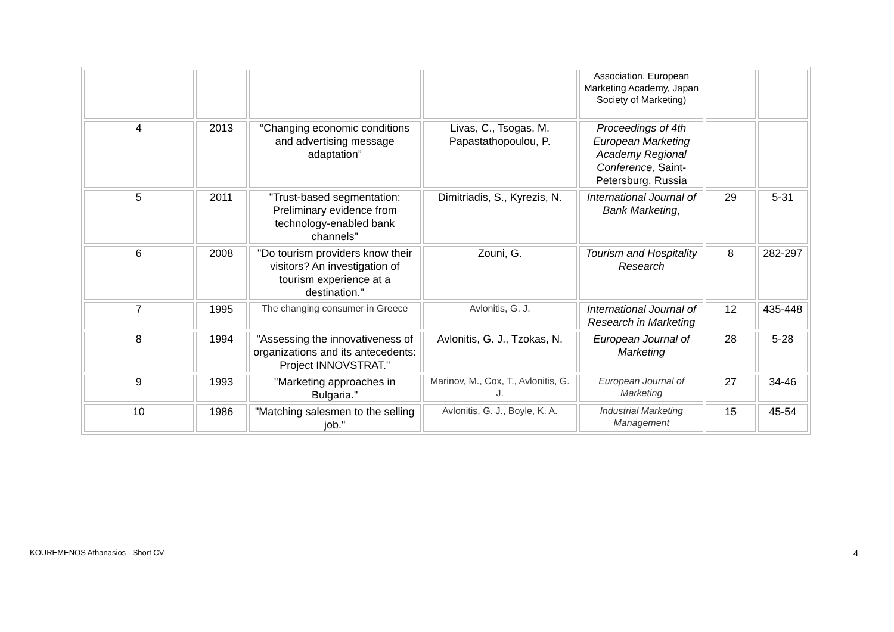| | | | | Association, European Marketing Academy, Japan Society of Marketing) | | |
| 4 | 2013 | “Changing economic conditions and advertising message adaptation” | Livas, C., Tsogas, M. Papastathopoulou, P. | Proceedings of 4th European Marketing Academy Regional Conference, Saint-Petersburg, Russia | | |
| 5 | 2011 | "Trust-based segmentation: Preliminary evidence from technology‐enabled bank channels" | Dimitriadis, S., Kyrezis, N. | International Journal of Bank Marketing , | 29 | 5-31 |
| 6 | 2008 | "Do tourism providers know their visitors? An investigation of tourism experience at a destination." | Zouni, G. | Tourism and Hospitality Research | 8 | 282-297 |
| 7 | 1995 | The changing consumer in Greece | Avlonitis, G. J. | International Journal of Research in Marketing | 12 | 435-448 |
| 8 | 1994 | "Assessing the innovativeness of organizations and its antecedents: Project INNOVSTRAT." | Avlonitis, G. J., Tzokas, N. | European Journal of Marketing | 28 | 5-28 |
| 9 | 1993 | "Marketing approaches in Bulgaria." | Marinov, M., Cox, T., Avlonitis, G. J. | European Journal of Marketing | 27 | 34-46 |
| 10 | 1986 | "Matching salesmen to the selling job." | Avlonitis, G. J., Boyle, K. A. | Industrial Marketing Management | 15 | 45-54 |
KOUREMENOS Athanasios - Short CV 4